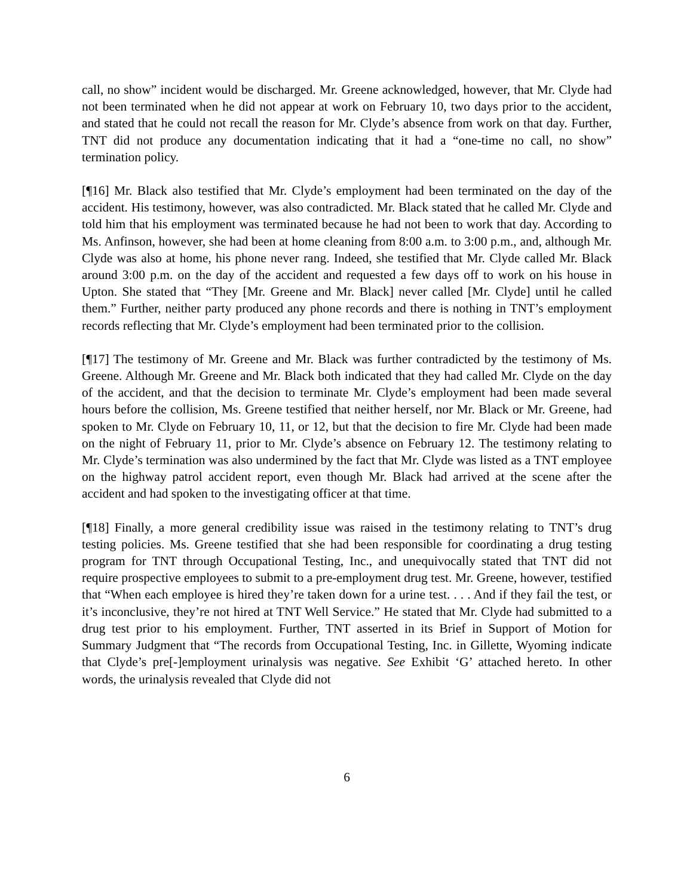call, no show” incident would be discharged. Mr. Greene acknowledged, however, that Mr. Clyde had not been terminated when he did not appear at work on February 10, two days prior to the accident, and stated that he could not recall the reason for Mr. Clyde’s absence from work on that day. Further, TNT did not produce any documentation indicating that it had a “one-time no call, no show” termination policy.
[¶16] Mr. Black also testified that Mr. Clyde’s employment had been terminated on the day of the accident. His testimony, however, was also contradicted. Mr. Black stated that he called Mr. Clyde and told him that his employment was terminated because he had not been to work that day. According to Ms. Anfinson, however, she had been at home cleaning from 8:00 a.m. to 3:00 p.m., and, although Mr. Clyde was also at home, his phone never rang. Indeed, she testified that Mr. Clyde called Mr. Black around 3:00 p.m. on the day of the accident and requested a few days off to work on his house in Upton. She stated that “They [Mr. Greene and Mr. Black] never called [Mr. Clyde] until he called them.” Further, neither party produced any phone records and there is nothing in TNT’s employment records reflecting that Mr. Clyde’s employment had been terminated prior to the collision.
[¶17] The testimony of Mr. Greene and Mr. Black was further contradicted by the testimony of Ms. Greene. Although Mr. Greene and Mr. Black both indicated that they had called Mr. Clyde on the day of the accident, and that the decision to terminate Mr. Clyde’s employment had been made several hours before the collision, Ms. Greene testified that neither herself, nor Mr. Black or Mr. Greene, had spoken to Mr. Clyde on February 10, 11, or 12, but that the decision to fire Mr. Clyde had been made on the night of February 11, prior to Mr. Clyde’s absence on February 12. The testimony relating to Mr. Clyde’s termination was also undermined by the fact that Mr. Clyde was listed as a TNT employee on the highway patrol accident report, even though Mr. Black had arrived at the scene after the accident and had spoken to the investigating officer at that time.
[¶18] Finally, a more general credibility issue was raised in the testimony relating to TNT’s drug testing policies. Ms. Greene testified that she had been responsible for coordinating a drug testing program for TNT through Occupational Testing, Inc., and unequivocally stated that TNT did not require prospective employees to submit to a pre-employment drug test. Mr. Greene, however, testified that “When each employee is hired they’re taken down for a urine test. . . . And if they fail the test, or it’s inconclusive, they’re not hired at TNT Well Service.” He stated that Mr. Clyde had submitted to a drug test prior to his employment. Further, TNT asserted in its Brief in Support of Motion for Summary Judgment that “The records from Occupational Testing, Inc. in Gillette, Wyoming indicate that Clyde’s pre[-]employment urinalysis was negative. See Exhibit ‘G’ attached hereto. In other words, the urinalysis revealed that Clyde did not
6